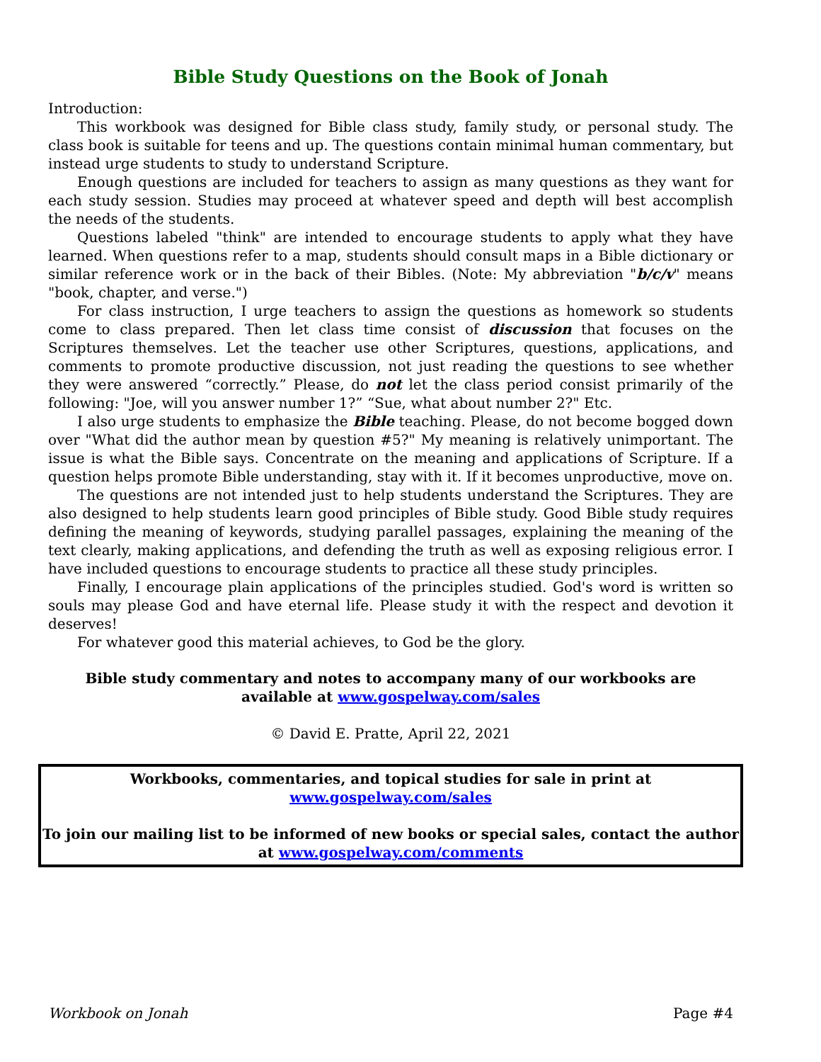Bible Study Questions on the Book of Jonah
Introduction:
This workbook was designed for Bible class study, family study, or personal study. The class book is suitable for teens and up. The questions contain minimal human commentary, but instead urge students to study to understand Scripture.
Enough questions are included for teachers to assign as many questions as they want for each study session. Studies may proceed at whatever speed and depth will best accomplish the needs of the students.
Questions labeled "think" are intended to encourage students to apply what they have learned. When questions refer to a map, students should consult maps in a Bible dictionary or similar reference work or in the back of their Bibles. (Note: My abbreviation "b/c/v" means "book, chapter, and verse.")
For class instruction, I urge teachers to assign the questions as homework so students come to class prepared. Then let class time consist of discussion that focuses on the Scriptures themselves. Let the teacher use other Scriptures, questions, applications, and comments to promote productive discussion, not just reading the questions to see whether they were answered “correctly.” Please, do not let the class period consist primarily of the following: "Joe, will you answer number 1?” “Sue, what about number 2?" Etc.
I also urge students to emphasize the Bible teaching. Please, do not become bogged down over "What did the author mean by question #5?" My meaning is relatively unimportant. The issue is what the Bible says. Concentrate on the meaning and applications of Scripture. If a question helps promote Bible understanding, stay with it. If it becomes unproductive, move on.
The questions are not intended just to help students understand the Scriptures. They are also designed to help students learn good principles of Bible study. Good Bible study requires defining the meaning of keywords, studying parallel passages, explaining the meaning of the text clearly, making applications, and defending the truth as well as exposing religious error. I have included questions to encourage students to practice all these study principles.
Finally, I encourage plain applications of the principles studied. God's word is written so souls may please God and have eternal life. Please study it with the respect and devotion it deserves!
For whatever good this material achieves, to God be the glory.
Bible study commentary and notes to accompany many of our workbooks are available at www.gospelway.com/sales
© David E. Pratte, April 22, 2021
Workbooks, commentaries, and topical studies for sale in print at
www.gospelway.com/sales
To join our mailing list to be informed of new books or special sales, contact the author at www.gospelway.com/comments
Workbook on Jonah Page #4